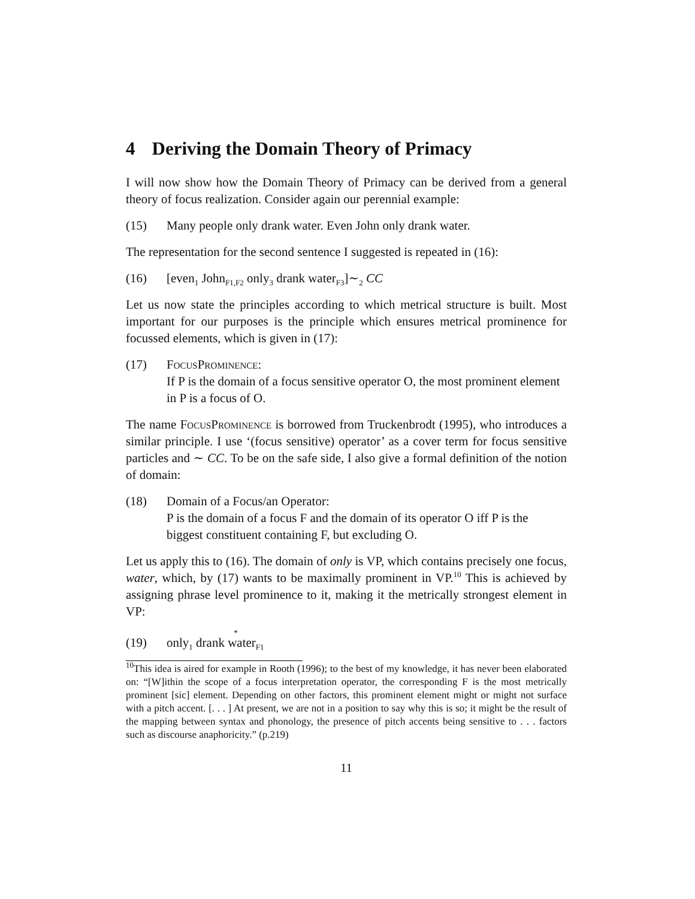4 Deriving the Domain Theory of Primacy
I will now show how the Domain Theory of Primacy can be derived from a general theory of focus realization. Consider again our perennial example:
(15) Many people only drank water. Even John only drank water.
The representation for the second sentence I suggested is repeated in (16):
(16) [even<sub>1</sub> John<sub>F1,F2</sub> only<sub>3</sub> drank water<sub>F3</sub>]∼<sub>2</sub> CC
Let us now state the principles according to which metrical structure is built. Most important for our purposes is the principle which ensures metrical prominence for focussed elements, which is given in (17):
(17) FocusProminence:
If P is the domain of a focus sensitive operator O, the most prominent element in P is a focus of O.
The name FocusProminence is borrowed from Truckenbrodt (1995), who introduces a similar principle. I use ‘(focus sensitive) operator’ as a cover term for focus sensitive particles and ∼ CC. To be on the safe side, I also give a formal definition of the notion of domain:
(18) Domain of a Focus/an Operator:
P is the domain of a focus F and the domain of its operator O iff P is the biggest constituent containing F, but excluding O.
Let us apply this to (16). The domain of only is VP, which contains precisely one focus, water, which, by (17) wants to be maximally prominent in VP.<sup>10</sup> This is achieved by assigning phrase level prominence to it, making it the metrically strongest element in VP:
(19) only<sub>1</sub> drank
*
water<sub>F1</sub>
<sup>10</sup> This idea is aired for example in Rooth (1996); to the best of my knowledge, it has never been elaborated on: “[W]ithin the scope of a focus interpretation operator, the corresponding F is the most metrically prominent [sic] element. Depending on other factors, this prominent element might or might not surface with a pitch accent. [. . . ] At present, we are not in a position to say why this is so; it might be the result of the mapping between syntax and phonology, the presence of pitch accents being sensitive to . . . factors such as discourse anaphoricity.” (p.219)
11